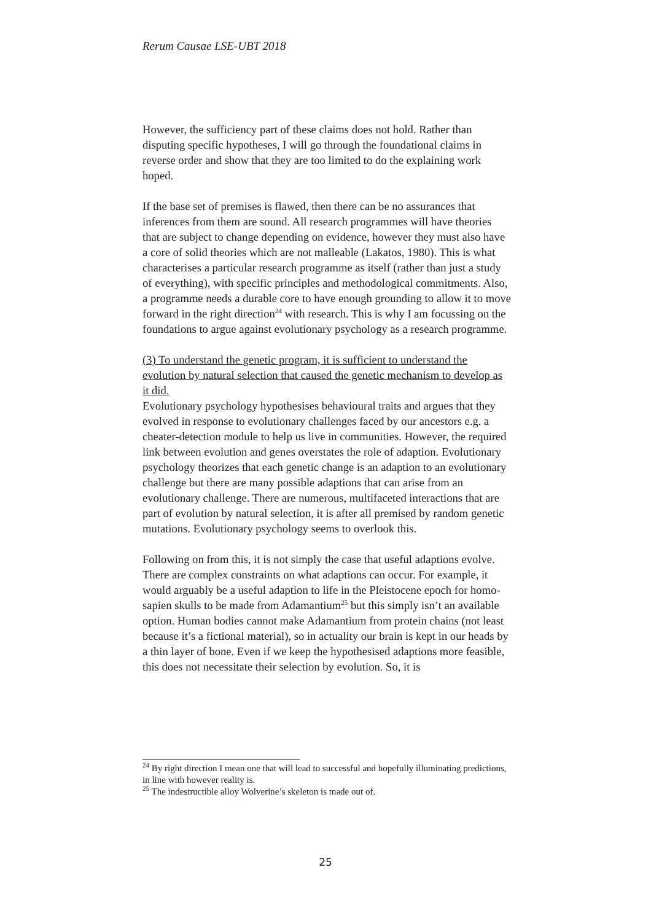Rerum Causae LSE-UBT 2018
However, the sufficiency part of these claims does not hold. Rather than disputing specific hypotheses, I will go through the foundational claims in reverse order and show that they are too limited to do the explaining work hoped.
If the base set of premises is flawed, then there can be no assurances that inferences from them are sound. All research programmes will have theories that are subject to change depending on evidence, however they must also have a core of solid theories which are not malleable (Lakatos, 1980). This is what characterises a particular research programme as itself (rather than just a study of everything), with specific principles and methodological commitments. Also, a programme needs a durable core to have enough grounding to allow it to move forward in the right direction<sup>24</sup> with research. This is why I am focussing on the foundations to argue against evolutionary psychology as a research programme.
(3) To understand the genetic program, it is sufficient to understand the evolution by natural selection that caused the genetic mechanism to develop as it did.
Evolutionary psychology hypothesises behavioural traits and argues that they evolved in response to evolutionary challenges faced by our ancestors e.g. a cheater-detection module to help us live in communities. However, the required link between evolution and genes overstates the role of adaption. Evolutionary psychology theorizes that each genetic change is an adaption to an evolutionary challenge but there are many possible adaptions that can arise from an evolutionary challenge. There are numerous, multifaceted interactions that are part of evolution by natural selection, it is after all premised by random genetic mutations. Evolutionary psychology seems to overlook this.
Following on from this, it is not simply the case that useful adaptions evolve. There are complex constraints on what adaptions can occur. For example, it would arguably be a useful adaption to life in the Pleistocene epoch for homo-sapien skulls to be made from Adamantium<sup>25</sup> but this simply isn’t an available option. Human bodies cannot make Adamantium from protein chains (not least because it’s a fictional material), so in actuality our brain is kept in our heads by a thin layer of bone. Even if we keep the hypothesised adaptions more feasible, this does not necessitate their selection by evolution. So, it is
<sup>24</sup> By right direction I mean one that will lead to successful and hopefully illuminating predictions, in line with however reality is.
<sup>25</sup> The indestructible alloy Wolverine’s skeleton is made out of.
25